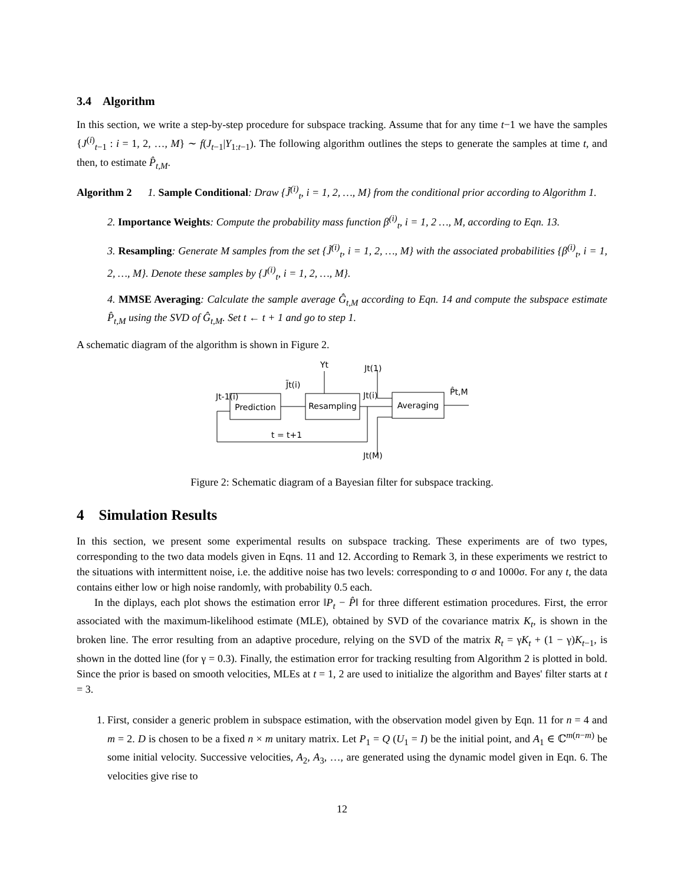3.4 Algorithm
In this section, we write a step-by-step procedure for subspace tracking. Assume that for any time t−1 we have the samples {J<sup>(i)</sup><sub>t−1</sub> : i = 1, 2, …, M} ∼ f(J<sub>t−1</sub>|Y<sub>1:t−1</sub>). The following algorithm outlines the steps to generate the samples at time t, and then, to estimate P̂<sub>t,M</sub>.
Algorithm 2 1. Sample Conditional: Draw {J̃<sup>(i)</sup><sub>t</sub>, i = 1, 2, …, M} from the conditional prior according to Algorithm 1.
2. Importance Weights: Compute the probability mass function β<sup>(i)</sup><sub>t</sub>, i = 1, 2 …, M, according to Eqn. 13.
3. Resampling: Generate M samples from the set {J̃<sup>(i)</sup><sub>t</sub>, i = 1, 2, …, M} with the associated probabilities {β<sup>(i)</sup><sub>t</sub>, i = 1, 2, …, M}. Denote these samples by {J<sup>(i)</sup><sub>t</sub>, i = 1, 2, …, M}.
4. MMSE Averaging: Calculate the sample average Ĝ<sub>t,M</sub> according to Eqn. 14 and compute the subspace estimate P̂<sub>t,M</sub> using the SVD of Ĝ<sub>t,M</sub>. Set t ← t + 1 and go to step 1.
A schematic diagram of the algorithm is shown in Figure 2.
Prediction
Resampling
Averaging
Yt
Jt(1)
J̃t(i)
Jt-1(i)
Jt(i)
P̂t,M
t = t+1
Jt(M)
Figure 2: Schematic diagram of a Bayesian filter for subspace tracking.
4 Simulation Results
In this section, we present some experimental results on subspace tracking. These experiments are of two types, corresponding to the two data models given in Eqns. 11 and 12. According to Remark 3, in these experiments we restrict to the situations with intermittent noise, i.e. the additive noise has two levels: corresponding to σ and 1000σ. For any t, the data contains either low or high noise randomly, with probability 0.5 each.
In the diplays, each plot shows the estimation error ‖P<sub>t</sub> − P̂‖ for three different estimation procedures. First, the error associated with the maximum-likelihood estimate (MLE), obtained by SVD of the covariance matrix K<sub>t</sub>, is shown in the broken line. The error resulting from an adaptive procedure, relying on the SVD of the matrix R<sub>t</sub> = γK<sub>t</sub> + (1 − γ)K<sub>t−1</sub>, is shown in the dotted line (for γ = 0.3). Finally, the estimation error for tracking resulting from Algorithm 2 is plotted in bold. Since the prior is based on smooth velocities, MLEs at t = 1, 2 are used to initialize the algorithm and Bayes' filter starts at t = 3.
1. First, consider a generic problem in subspace estimation, with the observation model given by Eqn. 11 for n = 4 and m = 2. D is chosen to be a fixed n × m unitary matrix. Let P<sub>1</sub> = Q (U<sub>1</sub> = I) be the initial point, and A<sub>1</sub> ∈ ℂ<sup>m(n−m)</sup> be some initial velocity. Successive velocities, A<sub>2</sub>, A<sub>3</sub>, …, are generated using the dynamic model given in Eqn. 6. The velocities give rise to
12